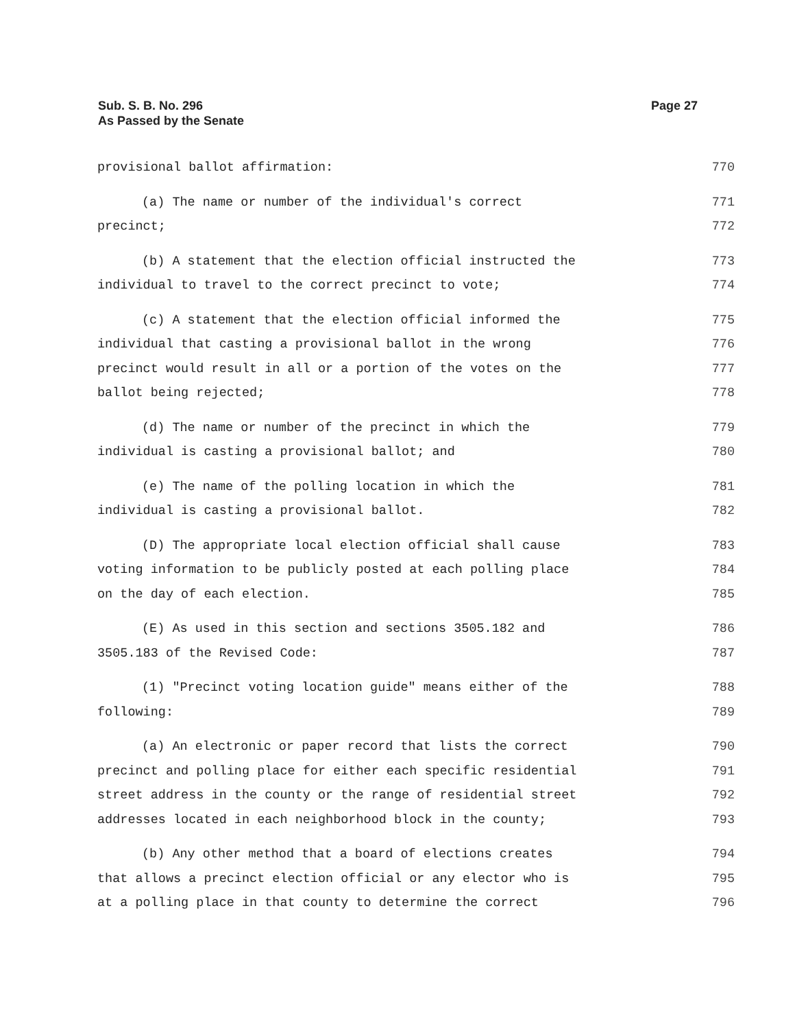Sub. S. B. No. 296
As Passed by the Senate
Page 27
provisional ballot affirmation: 770
(a) The name or number of the individual's correct 771
precinct; 772
(b) A statement that the election official instructed the 773
individual to travel to the correct precinct to vote; 774
(c) A statement that the election official informed the 775
individual that casting a provisional ballot in the wrong 776
precinct would result in all or a portion of the votes on the 777
ballot being rejected; 778
(d) The name or number of the precinct in which the 779
individual is casting a provisional ballot; and 780
(e) The name of the polling location in which the 781
individual is casting a provisional ballot. 782
(D) The appropriate local election official shall cause 783
voting information to be publicly posted at each polling place 784
on the day of each election. 785
(E) As used in this section and sections 3505.182 and 786
3505.183 of the Revised Code: 787
(1) "Precinct voting location guide" means either of the 788
following: 789
(a) An electronic or paper record that lists the correct 790
precinct and polling place for either each specific residential 791
street address in the county or the range of residential street 792
addresses located in each neighborhood block in the county; 793
(b) Any other method that a board of elections creates 794
that allows a precinct election official or any elector who is 795
at a polling place in that county to determine the correct 796